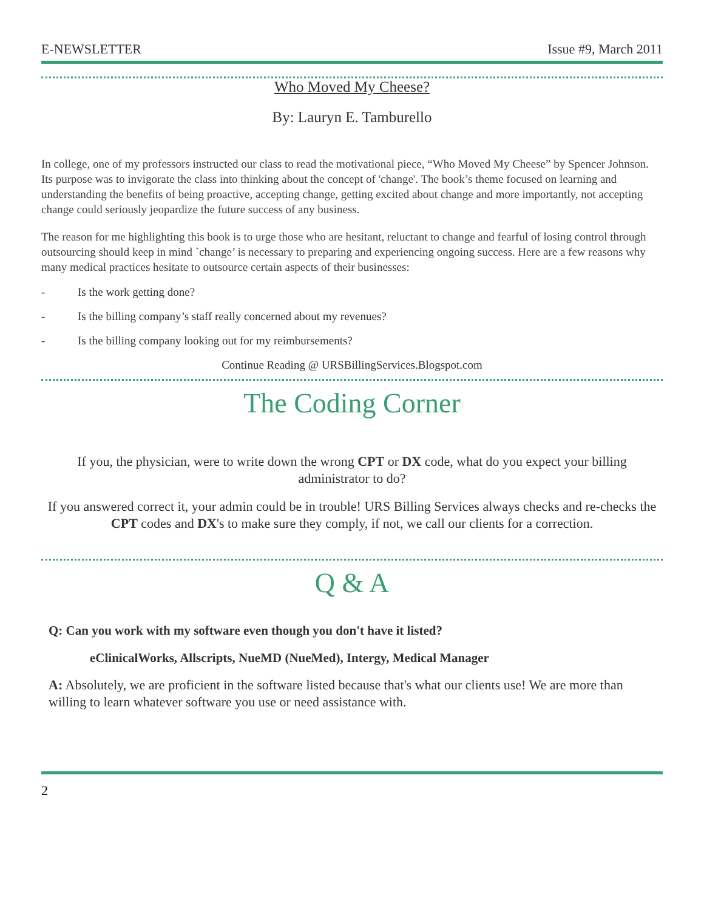E-NEWSLETTER Issue #9, March 2011
Who Moved My Cheese?
By: Lauryn E. Tamburello
In college, one of my professors instructed our class to read the motivational piece, “Who Moved My Cheese” by Spencer Johnson. Its purpose was to invigorate the class into thinking about the concept of 'change'. The book’s theme focused on learning and understanding the benefits of being proactive, accepting change, getting excited about change and more importantly, not accepting change could seriously jeopardize the future success of any business.
The reason for me highlighting this book is to urge those who are hesitant, reluctant to change and fearful of losing control through outsourcing should keep in mind `change’ is necessary to preparing and experiencing ongoing success. Here are a few reasons why many medical practices hesitate to outsource certain aspects of their businesses:
- Is the work getting done?
- Is the billing company’s staff really concerned about my revenues?
- Is the billing company looking out for my reimbursements?
Continue Reading @ URSBillingServices.Blogspot.com
The Coding Corner
If you, the physician, were to write down the wrong CPT or DX code, what do you expect your billing administrator to do?
If you answered correct it, your admin could be in trouble! URS Billing Services always checks and re-checks the CPT codes and DX's to make sure they comply, if not, we call our clients for a correction.
Q & A
Q: Can you work with my software even though you don't have it listed?
eClinicalWorks, Allscripts, NueMD (NueMed), Intergy, Medical Manager
A: Absolutely, we are proficient in the software listed because that's what our clients use! We are more than willing to learn whatever software you use or need assistance with.
2